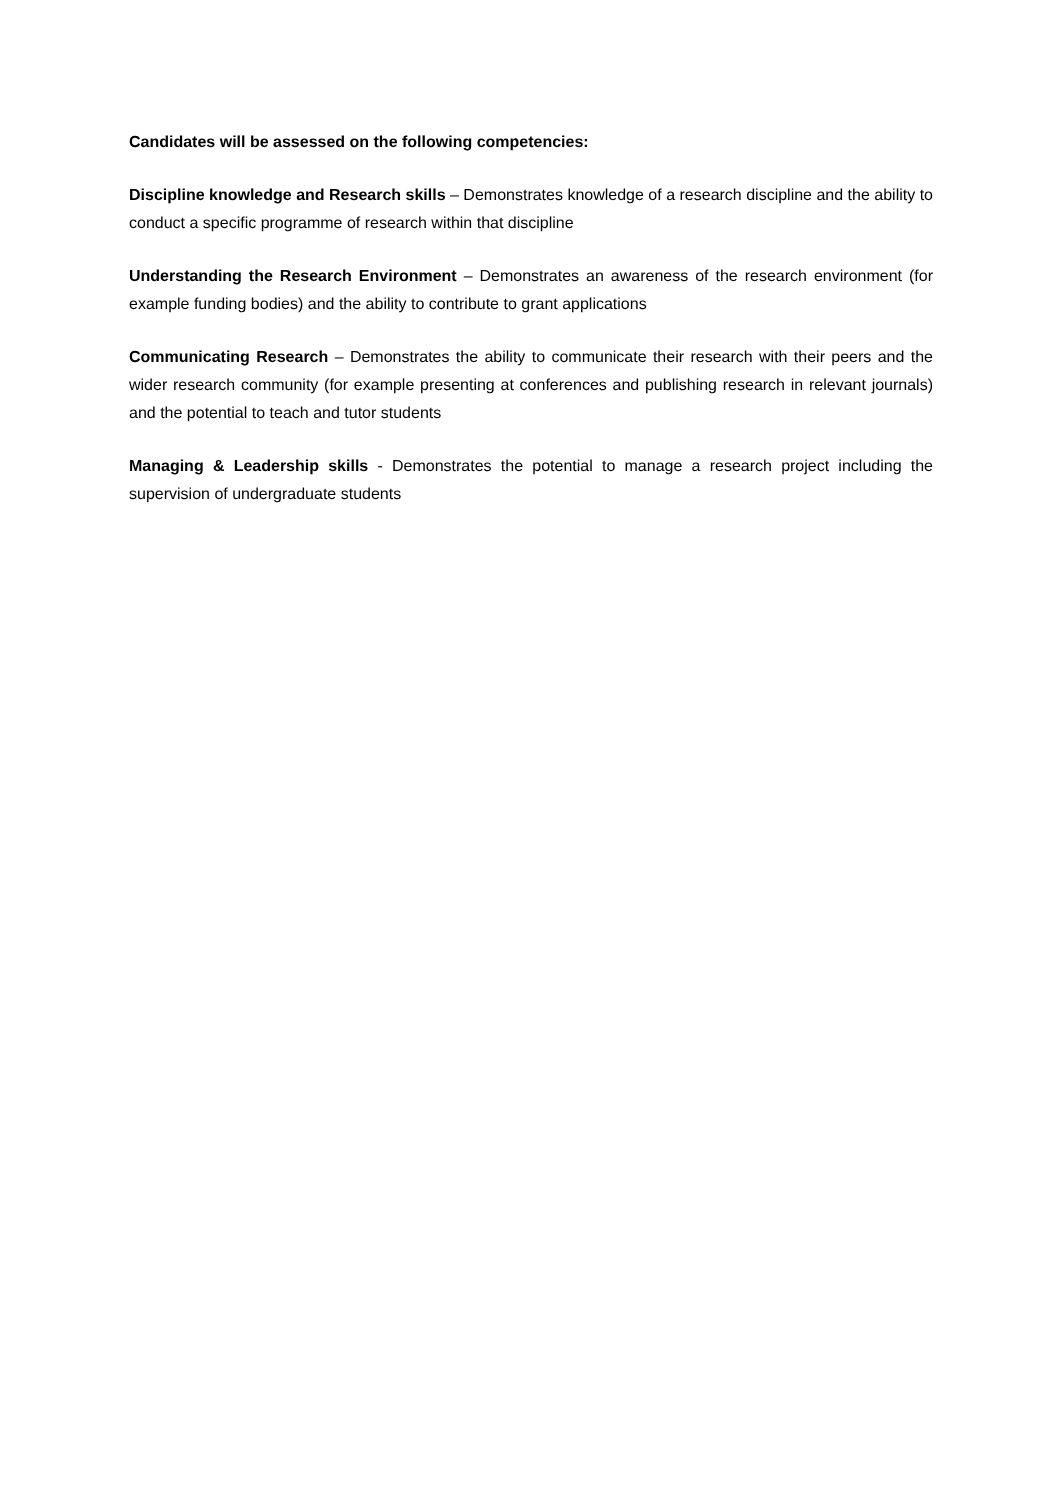Candidates will be assessed on the following competencies:
Discipline knowledge and Research skills – Demonstrates knowledge of a research discipline and the ability to conduct a specific programme of research within that discipline
Understanding the Research Environment – Demonstrates an awareness of the research environment (for example funding bodies) and the ability to contribute to grant applications
Communicating Research – Demonstrates the ability to communicate their research with their peers and the wider research community (for example presenting at conferences and publishing research in relevant journals) and the potential to teach and tutor students
Managing & Leadership skills - Demonstrates the potential to manage a research project including the supervision of undergraduate students